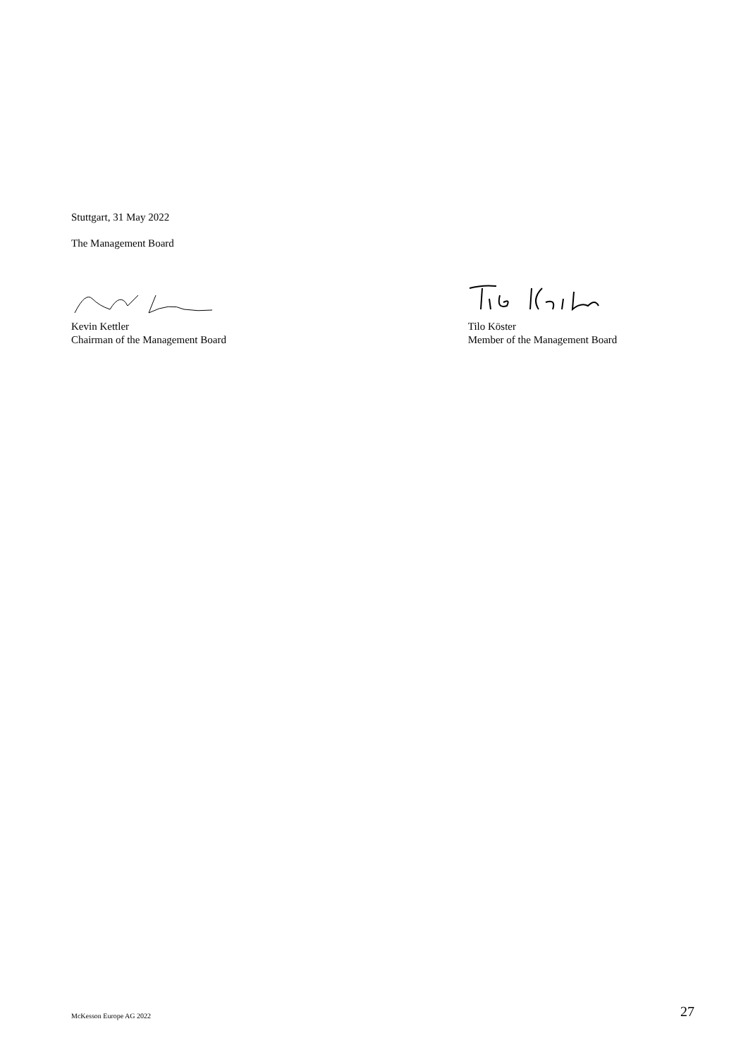Stuttgart, 31 May 2022
The Management Board
Kevin Kettler
Chairman of the Management Board
Tilo Köster
Member of the Management Board
McKesson Europe AG 2022 27